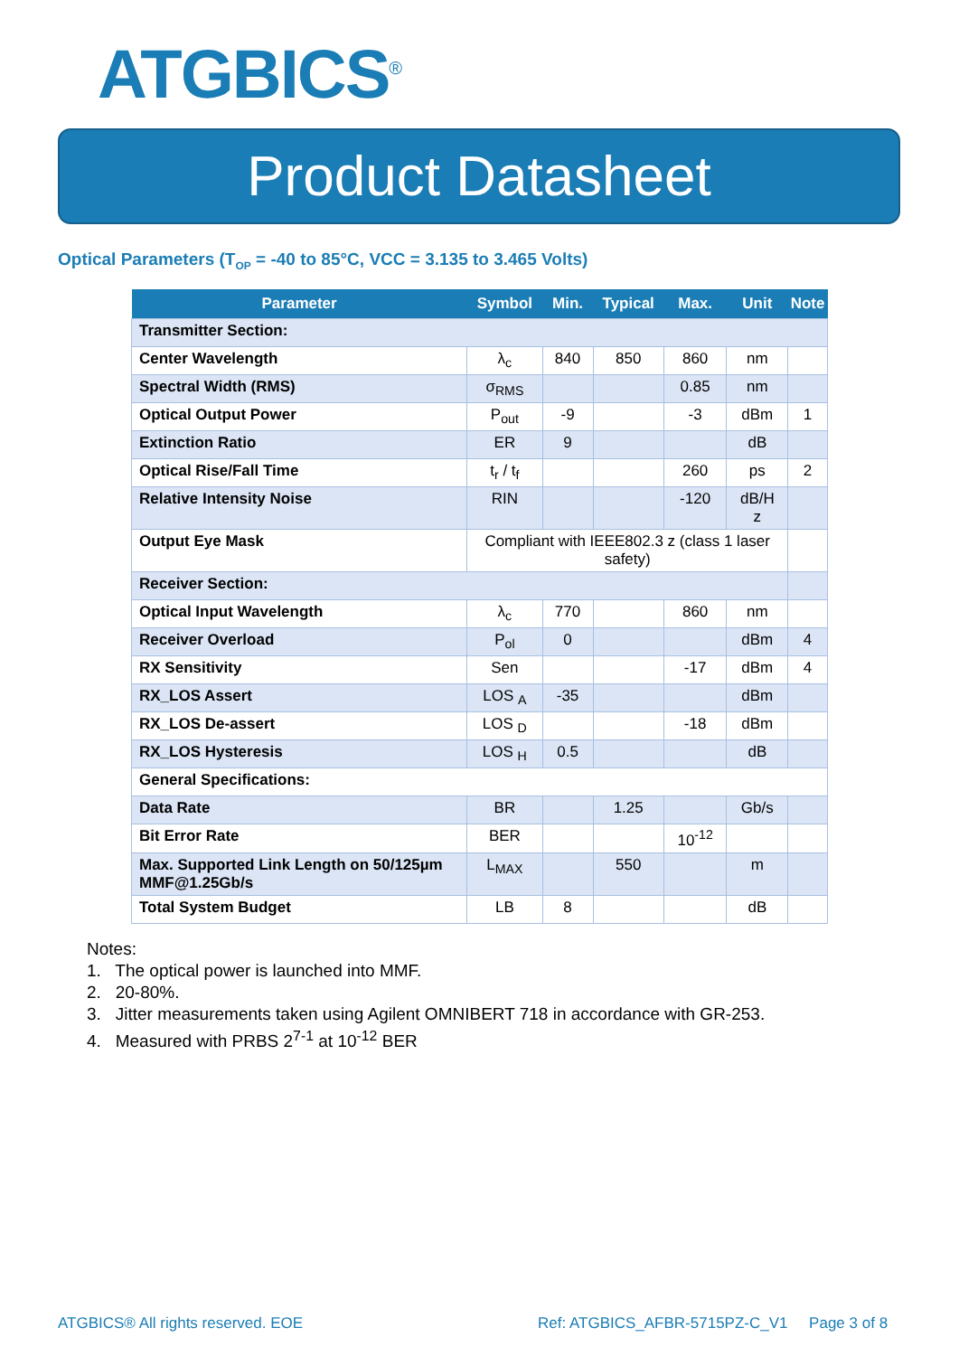ATGBICS<sup>®</sup>
Product Datasheet
Optical Parameters (T<sub>OP</sub> = -40 to 85°C, VCC = 3.135 to 3.465 Volts)
| Parameter | Symbol | Min. | Typical | Max. | Unit | Note |
| --- | --- | --- | --- | --- | --- | --- |
| Transmitter Section: | | | | | | |
| Center Wavelength | λ<sub>c</sub> | 840 | 850 | 860 | nm | |
| Spectral Width (RMS) | σ<sub>RMS</sub> | | | 0.85 | nm | |
| Optical Output Power | P<sub>out</sub> | -9 | | -3 | dBm | 1 |
| Extinction Ratio | ER | 9 | | | dB | |
| Optical Rise/Fall Time | t<sub>r</sub> / t<sub>f</sub> | | | 260 | ps | 2 |
| Relative Intensity Noise | RIN | | | -120 | dB/H z | |
| Output Eye Mask | Compliant with IEEE802.3 z (class 1 laser safety) | | | | | |
| Receiver Section: | | | | | | |
| Optical Input Wavelength | λ<sub>c</sub> | 770 | | 860 | nm | |
| Receiver Overload | P<sub>ol</sub> | 0 | | | dBm | 4 |
| RX Sensitivity | Sen | | | -17 | dBm | 4 |
| RX_LOS Assert | LOS <sub>A</sub> | -35 | | | dBm | |
| RX_LOS De-assert | LOS <sub>D</sub> | | | -18 | dBm | |
| RX_LOS Hysteresis | LOS <sub>H</sub> | 0.5 | | | dB | |
| General Specifications: | | | | | | |
| Data Rate | BR | | 1.25 | | Gb/s | |
| Bit Error Rate | BER | | | 10<sup>-12</sup> | | |
| Max. Supported Link Length on 50/125µm MMF@1.25Gb/s | L<sub>MAX</sub> | | 550 | | m | |
| Total System Budget | LB | 8 | | | dB | |
Notes:
1. The optical power is launched into MMF.
2. 20-80%.
3. Jitter measurements taken using Agilent OMNIBERT 718 in accordance with GR-253.
4. Measured with PRBS 2<sup>7-1</sup> at 10<sup>-12</sup> BER
ATGBICS® All rights reserved. EOE
Ref: ATGBICS_AFBR-5715PZ-C_V1 Page 3 of 8